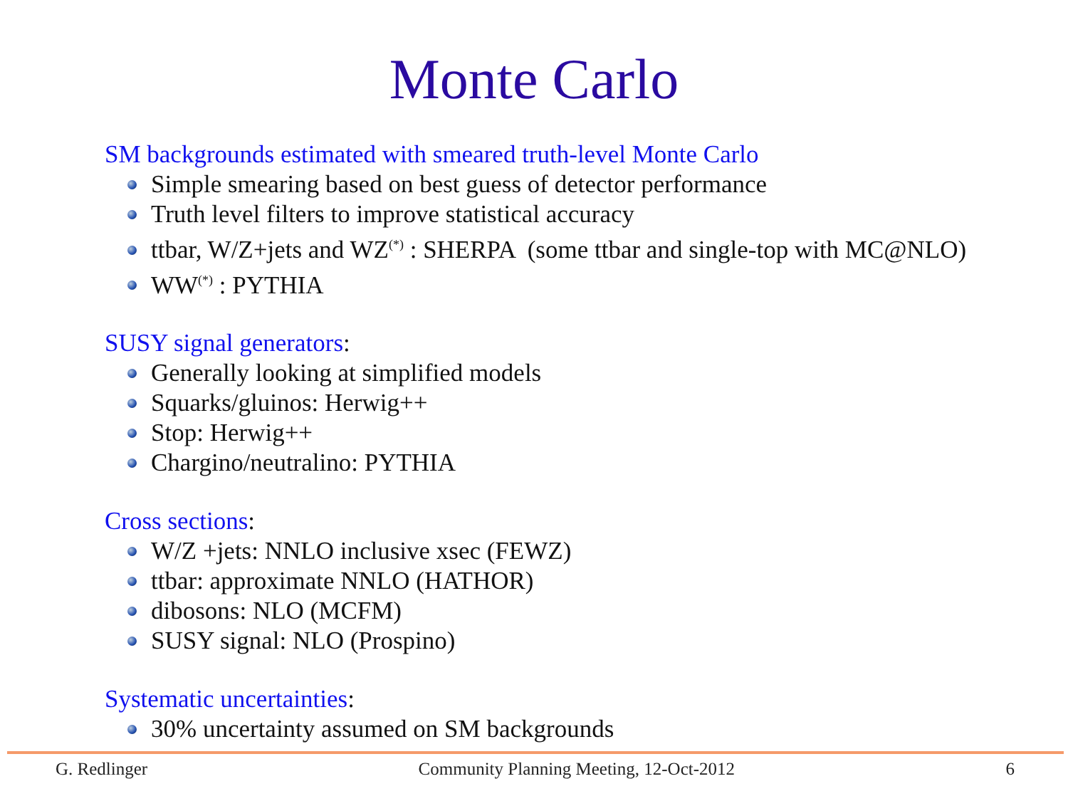Monte Carlo
SM backgrounds estimated with smeared truth-level Monte Carlo
Simple smearing based on best guess of detector performance
Truth level filters to improve statistical accuracy
ttbar, W/Z+jets and WZ<sup>(*)</sup> : SHERPA (some ttbar and single-top with MC@NLO)
WW<sup>(*)</sup> : PYTHIA
SUSY signal generators:
Generally looking at simplified models
Squarks/gluinos: Herwig++
Stop: Herwig++
Chargino/neutralino: PYTHIA
Cross sections:
W/Z +jets: NNLO inclusive xsec (FEWZ)
ttbar: approximate NNLO (HATHOR)
dibosons: NLO (MCFM)
SUSY signal: NLO (Prospino)
Systematic uncertainties:
30% uncertainty assumed on SM backgrounds
G. Redlinger Community Planning Meeting, 12-Oct-2012 6